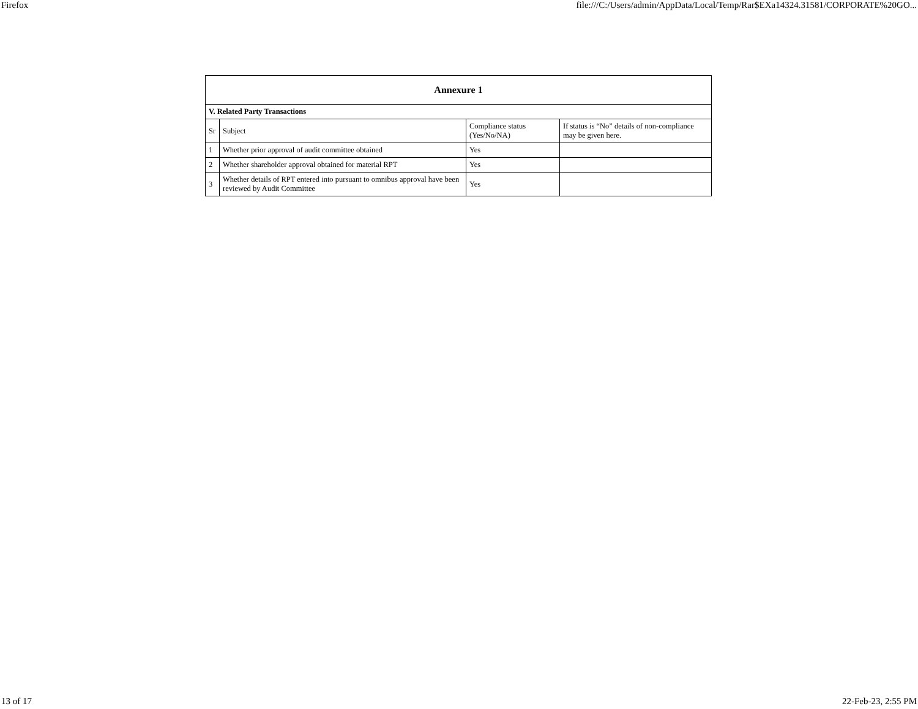Firefox file:///C:/Users/admin/AppData/Local/Temp/Rar$EXa14324.31581/CORPORATE%20GO...
| Annexure 1 | | | |
| --- | --- | --- | --- |
| V. Related Party Transactions | | | |
| Sr | Subject | Compliance status (Yes/No/NA) | If status is “No” details of non-compliance may be given here. |
| 1 | Whether prior approval of audit committee obtained | Yes | |
| 2 | Whether shareholder approval obtained for material RPT | Yes | |
| 3 | Whether details of RPT entered into pursuant to omnibus approval have been reviewed by Audit Committee | Yes | |
13 of 17 22-Feb-23, 2:55 PM